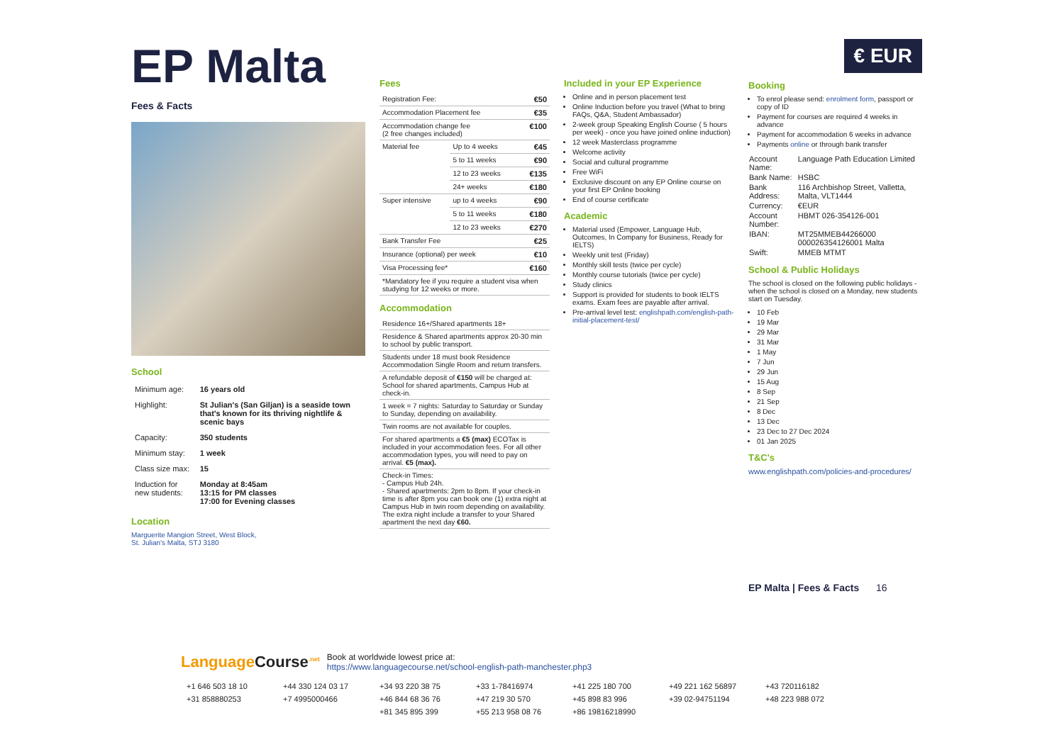EP Malta
Fees & Facts
School
| Minimum age: | 16 years old |
| Highlight: | St Julian's (San Giljan) is a seaside town that's known for its thriving nightlife & scenic bays |
| Capacity: | 350 students |
| Minimum stay: | 1 week |
| Class size max: | 15 |
| Induction for new students: | Monday at 8:45am 13:15 for PM classes 17:00 for Evening classes |
Location
Marguerite Mangion Street, West Block,
St. Julian's Malta, STJ 3180
Fees
| Registration Fee: | | €50 |
| Accommodation Placement fee | | €35 |
| Accommodation change fee (2 free changes included) | | €100 |
| Material fee | Up to 4 weeks | €45 |
| | 5 to 11 weeks | €90 |
| | 12 to 23 weeks | €135 |
| | 24+ weeks | €180 |
| Super intensive | up to 4 weeks | €90 |
| | 5 to 11 weeks | €180 |
| | 12 to 23 weeks | €270 |
| Bank Transfer Fee | | €25 |
| Insurance (optional) per week | | €10 |
| Visa Processing fee* | | €160 |
| *Mandatory fee if you require a student visa when studying for 12 weeks or more. | | |
Accommodation
| Residence 16+/Shared apartments 18+ |
| Residence & Shared apartments approx 20-30 min to school by public transport. |
| Students under 18 must book Residence Accommodation Single Room and return transfers. |
| A refundable deposit of €150 will be charged at: School for shared apartments, Campus Hub at check-in. |
| 1 week = 7 nights: Saturday to Saturday or Sunday to Sunday, depending on availability. |
| Twin rooms are not available for couples. |
| For shared apartments a €5 (max) ECOTax is included in your accommodation fees. For all other accommodation types, you will need to pay on arrival. €5 (max). |
| Check-in Times: - Campus Hub 24h. - Shared apartments: 2pm to 8pm. If your check-in time is after 8pm you can book one (1) extra night at Campus Hub in twin room depending on availability. The extra night include a transfer to your Shared apartment the next day €60. |
Included in your EP Experience
Online and in person placement test
Online Induction before you travel (What to bring FAQs, Q&A, Student Ambassador)
2-week group Speaking English Course ( 5 hours per week) - once you have joined online induction)
12 week Masterclass programme
Welcome activity
Social and cultural programme
Free WiFi
Exclusive discount on any EP Online course on your first EP Online booking
End of course certificate
Academic
Material used (Empower, Language Hub, Outcomes, In Company for Business, Ready for IELTS)
Weekly unit test (Friday)
Monthly skill tests (twice per cycle)
Monthly course tutorials (twice per cycle)
Study clinics
Support is provided for students to book IELTS exams. Exam fees are payable after arrival.
Pre-arrival level test: englishpath.com/english-path-initial-placement-test/
€ EUR
Booking
To enrol please send: enrolment form, passport or copy of ID
Payment for courses are required 4 weeks in advance
Payment for accommodation 6 weeks in advance
Payments online or through bank transfer
| Account Name: | Language Path Education Limited |
| Bank Name: | HSBC |
| Bank Address: | 116 Archbishop Street, Valletta, Malta, VLT1444 |
| Currency: | €EUR |
| Account Number: | HBMT 026-354126-001 |
| IBAN: | MT25MMEB44266000 000026354126001 Malta |
| Swift: | MMEB MTMT |
School & Public Holidays
The school is closed on the following public holidays - when the school is closed on a Monday, new students start on Tuesday.
10 Feb
19 Mar
29 Mar
31 Mar
1 May
7 Jun
29 Jun
15 Aug
8 Sep
21 Sep
8 Dec
13 Dec
23 Dec to 27 Dec 2024
01 Jan 2025
T&C's
www.englishpath.com/policies-and-procedures/
EP Malta | Fees & Facts 16
Language Course<sup>.net</sup>
Book at worldwide lowest price at:
https://www.languagecourse.net/school-english-path-manchester.php3
+1 646 503 18 10 +44 330 124 03 17 +34 93 220 38 75 +33 1-78416974 +41 225 180 700 +49 221 162 56897 +43 720116182 +31 858880253 +7 4995000466 +46 844 68 36 76 +47 219 30 570 +45 898 83 996 +39 02-94751194 +48 223 988 072 +81 345 895 399 +55 213 958 08 76 +86 19816218990